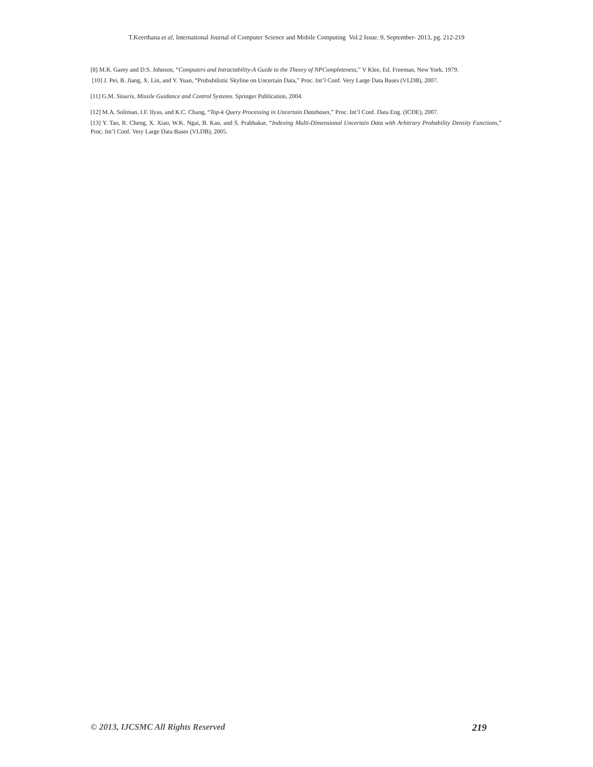T.Keerthana et al, International Journal of Computer Science and Mobile Computing Vol.2 Issue. 9, September- 2013, pg. 212-219
[8] M.R. Garey and D.S. Johnson, “Computers and Intractability-A Guide to the Theory of NPCompleteness,” V Klee, Ed. Freeman, New York, 1979.
[10] J. Pei, B. Jiang, X. Lin, and Y. Yuan, “Probabilistic Skyline on Uncertain Data,” Proc. Int’l Conf. Very Large Data Bases (VLDB), 2007.
[11] G.M. Siouris, Missile Guidance and Control Systems. Springer Publication, 2004.
[12] M.A. Soliman, I.F. Ilyas, and K.C. Chang, “Top-k Query Processing in Uncertain Databases,” Proc. Int’l Conf. Data Eng. (ICDE), 2007.
[13] Y. Tao, R. Cheng, X. Xiao, W.K. Ngai, B. Kao, and S. Prabhakar, “Indexing Multi-Dimensional Uncertain Data with Arbitrary Probability Density Functions,” Proc. Int’l Conf. Very Large Data Bases (VLDB), 2005.
© 2013, IJCSMC All Rights Reserved 219